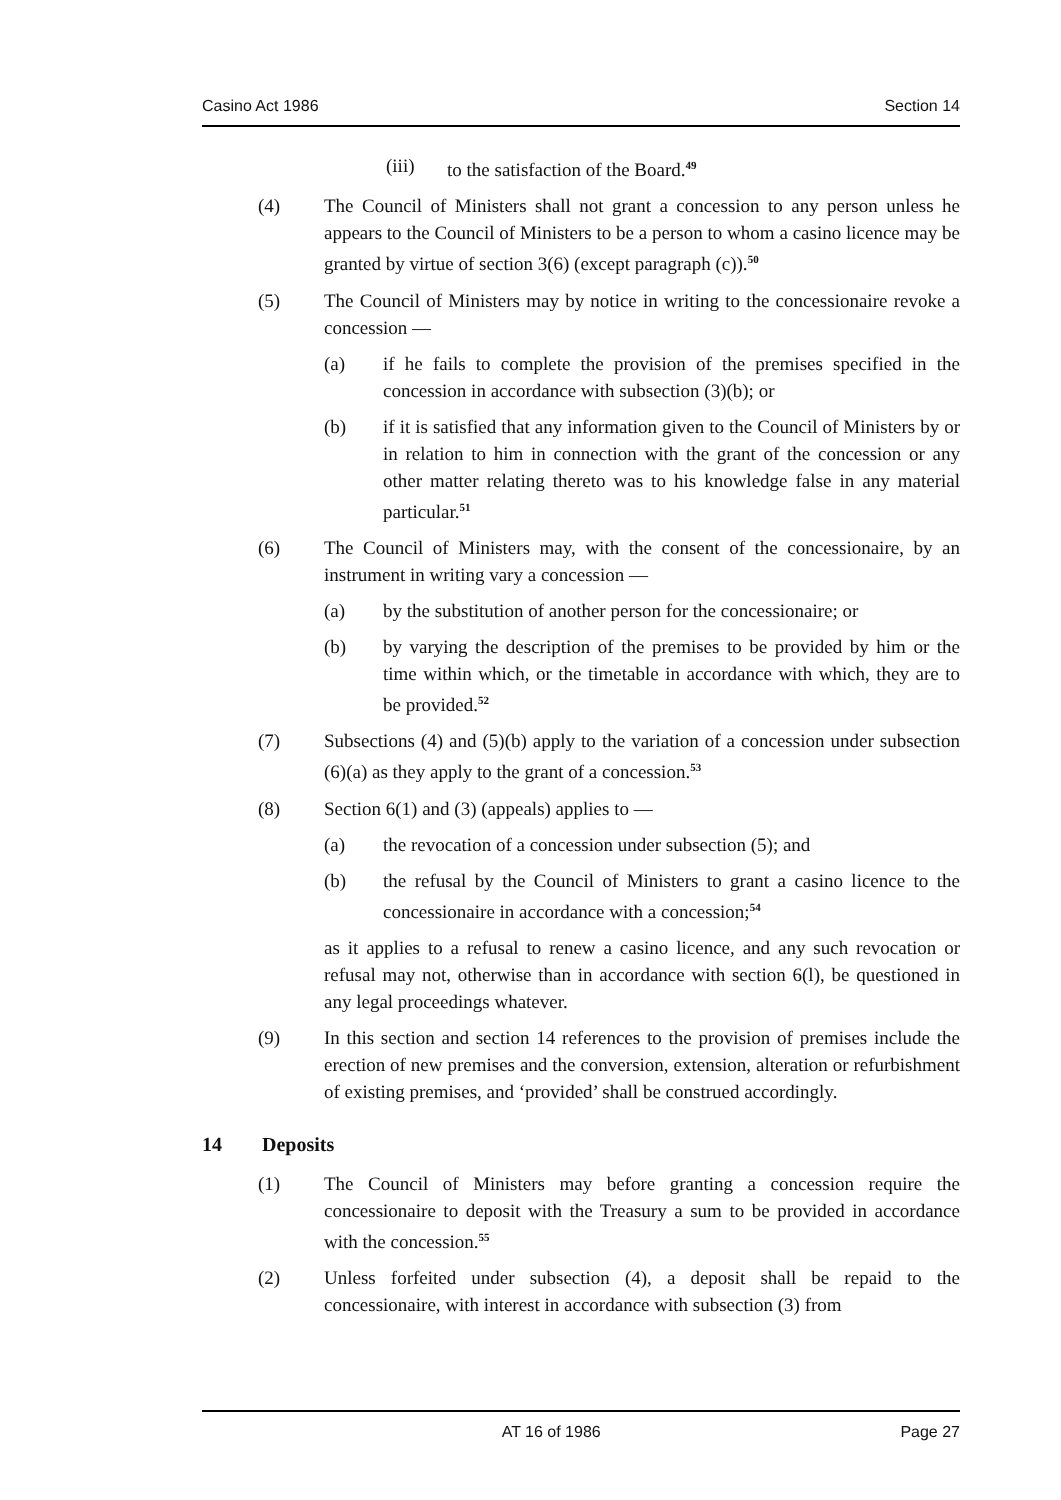Casino Act 1986 Section 14
(iii) to the satisfaction of the Board.<sup>49</sup>
(4) The Council of Ministers shall not grant a concession to any person unless he appears to the Council of Ministers to be a person to whom a casino licence may be granted by virtue of section 3(6) (except paragraph (c)).<sup>50</sup>
(5) The Council of Ministers may by notice in writing to the concessionaire revoke a concession —
(a) if he fails to complete the provision of the premises specified in the concession in accordance with subsection (3)(b); or
(b) if it is satisfied that any information given to the Council of Ministers by or in relation to him in connection with the grant of the concession or any other matter relating thereto was to his knowledge false in any material particular.<sup>51</sup>
(6) The Council of Ministers may, with the consent of the concessionaire, by an instrument in writing vary a concession —
(a) by the substitution of another person for the concessionaire; or
(b) by varying the description of the premises to be provided by him or the time within which, or the timetable in accordance with which, they are to be provided.<sup>52</sup>
(7) Subsections (4) and (5)(b) apply to the variation of a concession under subsection (6)(a) as they apply to the grant of a concession.<sup>53</sup>
(8) Section 6(1) and (3) (appeals) applies to —
(a) the revocation of a concession under subsection (5); and
(b) the refusal by the Council of Ministers to grant a casino licence to the concessionaire in accordance with a concession;<sup>54</sup>
as it applies to a refusal to renew a casino licence, and any such revocation or refusal may not, otherwise than in accordance with section 6(l), be questioned in any legal proceedings whatever.
(9) In this section and section 14 references to the provision of premises include the erection of new premises and the conversion, extension, alteration or refurbishment of existing premises, and ‘provided’ shall be construed accordingly.
14 Deposits
(1) The Council of Ministers may before granting a concession require the concessionaire to deposit with the Treasury a sum to be provided in accordance with the concession.<sup>55</sup>
(2) Unless forfeited under subsection (4), a deposit shall be repaid to the concessionaire, with interest in accordance with subsection (3) from
AT 16 of 1986 Page 27